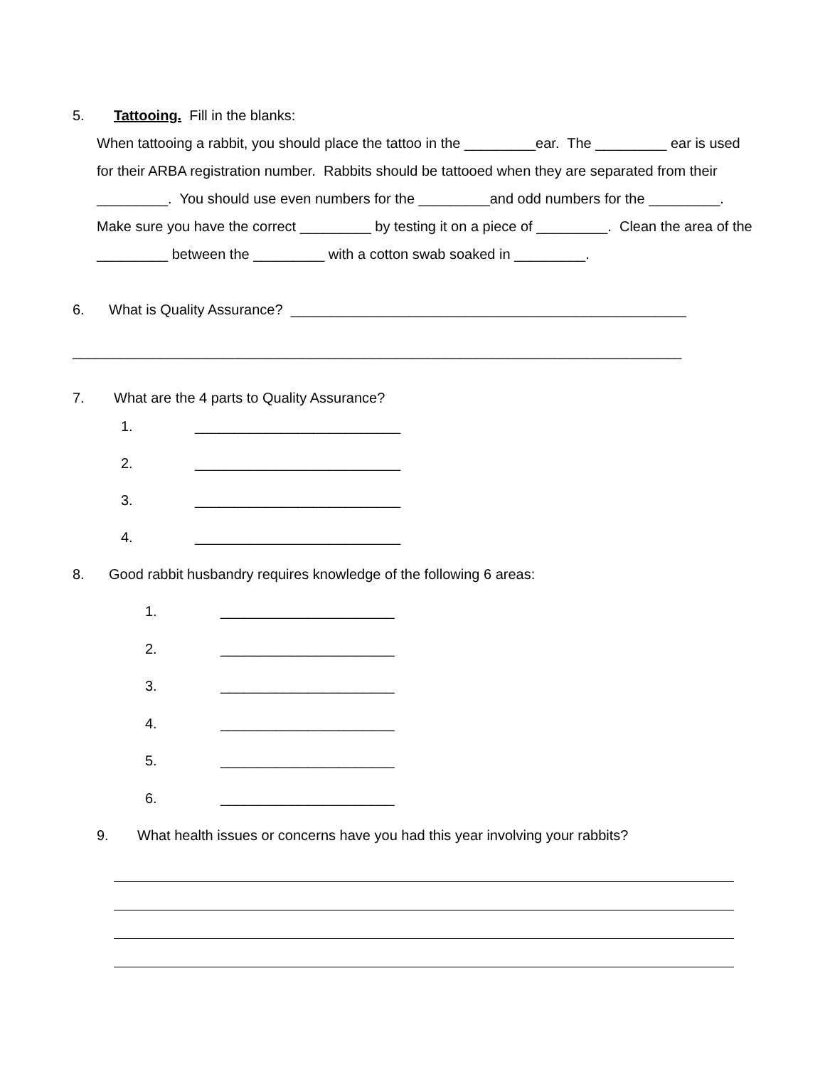5. Tattooing. Fill in the blanks:
When tattooing a rabbit, you should place the tattoo in the _________ear. The _________ ear is used for their ARBA registration number. Rabbits should be tattooed when they are separated from their _________. You should use even numbers for the _________and odd numbers for the _________. Make sure you have the correct _________ by testing it on a piece of _________. Clean the area of the _________ between the _________ with a cotton swab soaked in _________.
6. What is Quality Assurance? __________________________________________________
_____________________________________________________________________________
7. What are the 4 parts to Quality Assurance?
1. __________________________
2. __________________________
3. __________________________
4. __________________________
8. Good rabbit husbandry requires knowledge of the following 6 areas:
1. ______________________
2. ______________________
3. ______________________
4. ______________________
5. ______________________
6. ______________________
9. What health issues or concerns have you had this year involving your rabbits?